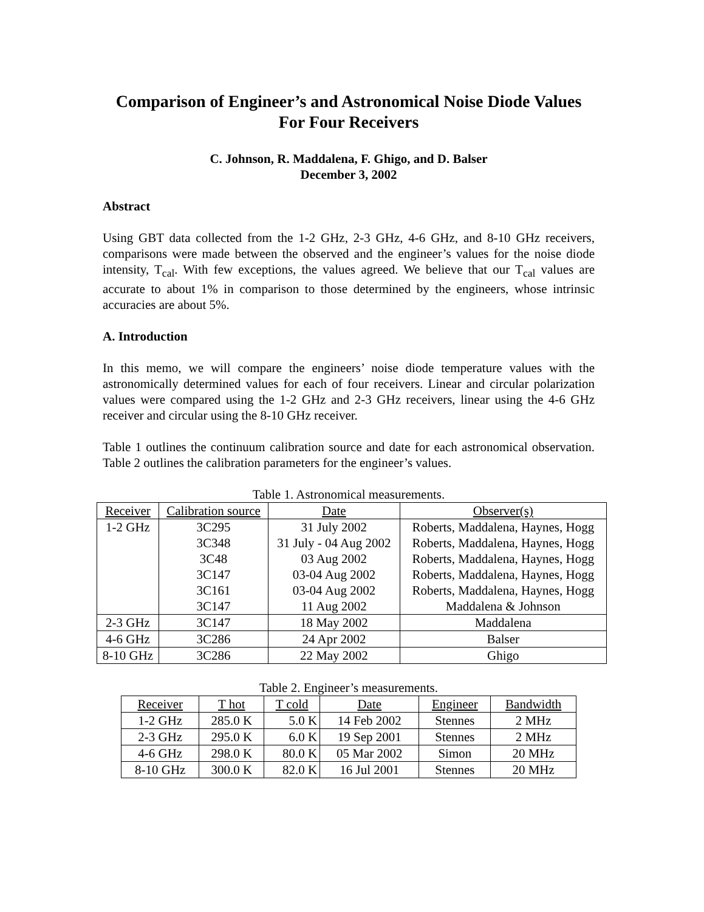Comparison of Engineer’s and Astronomical Noise Diode Values For Four Receivers
C. Johnson, R. Maddalena, F. Ghigo, and D. Balser
December 3, 2002
Abstract
Using GBT data collected from the 1-2 GHz, 2-3 GHz, 4-6 GHz, and 8-10 GHz receivers, comparisons were made between the observed and the engineer’s values for the noise diode intensity, T<sub>cal</sub>. With few exceptions, the values agreed. We believe that our T<sub>cal</sub> values are accurate to about 1% in comparison to those determined by the engineers, whose intrinsic accuracies are about 5%.
A. Introduction
In this memo, we will compare the engineers’ noise diode temperature values with the astronomically determined values for each of four receivers. Linear and circular polarization values were compared using the 1-2 GHz and 2-3 GHz receivers, linear using the 4-6 GHz receiver and circular using the 8-10 GHz receiver.
Table 1 outlines the continuum calibration source and date for each astronomical observation. Table 2 outlines the calibration parameters for the engineer’s values.
Table 1. Astronomical measurements.
| Receiver | Calibration source | Date | Observer(s) |
| --- | --- | --- | --- |
| 1-2 GHz | 3C295 3C348 3C48 3C147 3C161 3C147 | 31 July 2002 31 July - 04 Aug 2002 03 Aug 2002 03-04 Aug 2002 03-04 Aug 2002 11 Aug 2002 | Roberts, Maddalena, Haynes, Hogg Roberts, Maddalena, Haynes, Hogg Roberts, Maddalena, Haynes, Hogg Roberts, Maddalena, Haynes, Hogg Roberts, Maddalena, Haynes, Hogg Maddalena & Johnson |
| 2-3 GHz | 3C147 | 18 May 2002 | Maddalena |
| 4-6 GHz | 3C286 | 24 Apr 2002 | Balser |
| 8-10 GHz | 3C286 | 22 May 2002 | Ghigo |
Table 2. Engineer’s measurements.
| Receiver | T hot | T cold | Date | Engineer | Bandwidth |
| --- | --- | --- | --- | --- | --- |
| 1-2 GHz | 285.0 K | 5.0 K | 14 Feb 2002 | Stennes | 2 MHz |
| 2-3 GHz | 295.0 K | 6.0 K | 19 Sep 2001 | Stennes | 2 MHz |
| 4-6 GHz | 298.0 K | 80.0 K | 05 Mar 2002 | Simon | 20 MHz |
| 8-10 GHz | 300.0 K | 82.0 K | 16 Jul 2001 | Stennes | 20 MHz |